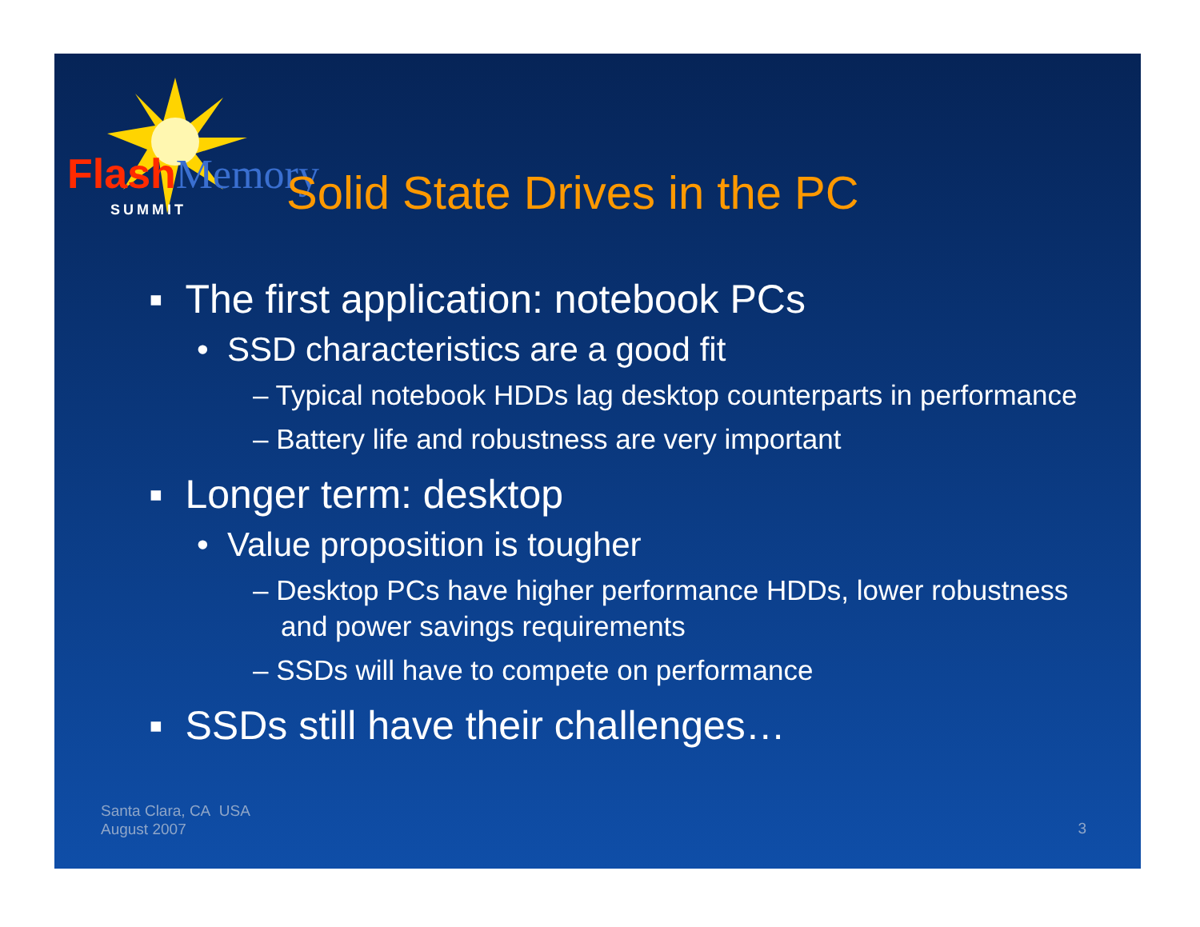Flash Memory
SUMMIT Solid State Drives in the PC
▪ The first application: notebook PCs
• SSD characteristics are a good fit
– Typical notebook HDDs lag desktop counterparts in performance
– Battery life and robustness are very important
▪ Longer term: desktop
• Value proposition is tougher
– Desktop PCs have higher performance HDDs, lower robustness and power savings requirements
– SSDs will have to compete on performance
▪ SSDs still have their challenges…
Santa Clara, CA USA
August 2007
3